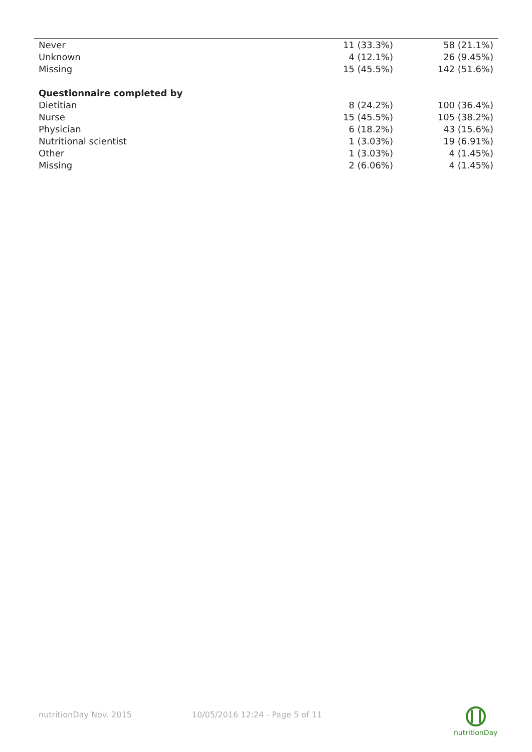| Never | 11 (33.3%) | 58 (21.1%) |
| Unknown | 4 (12.1%) | 26 (9.45%) |
| Missing | 15 (45.5%) | 142 (51.6%) |
| Questionnaire completed by | | |
| Dietitian | 8 (24.2%) | 100 (36.4%) |
| Nurse | 15 (45.5%) | 105 (38.2%) |
| Physician | 6 (18.2%) | 43 (15.6%) |
| Nutritional scientist | 1 (3.03%) | 19 (6.91%) |
| Other | 1 (3.03%) | 4 (1.45%) |
| Missing | 2 (6.06%) | 4 (1.45%) |
nutritionDay Nov. 2015 10/05/2016 12:24 - Page 5 of 11
nutritionDay